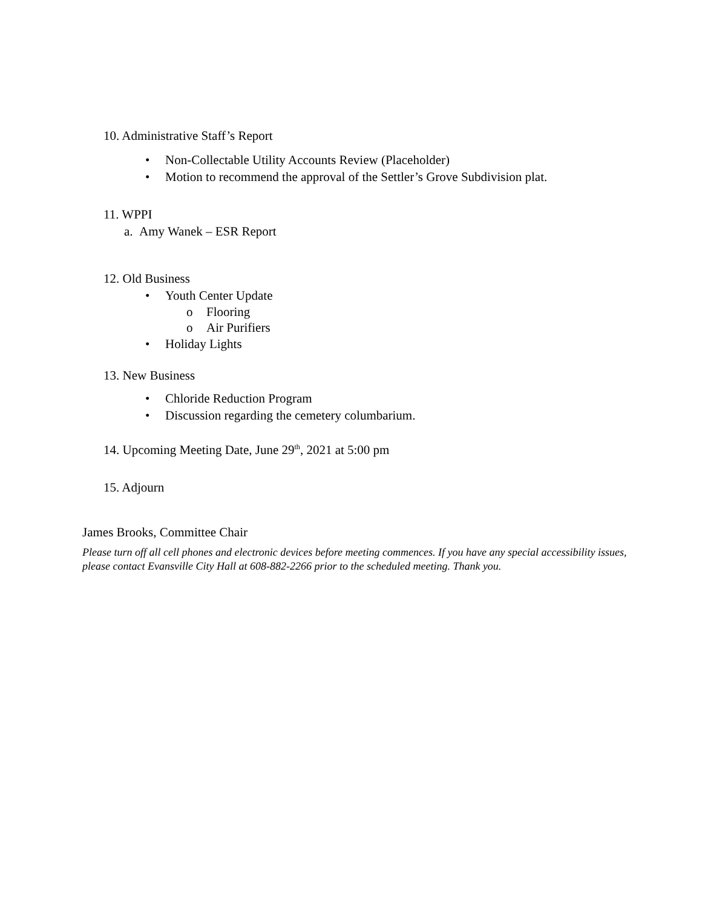10. Administrative Staff’s Report
• Non-Collectable Utility Accounts Review (Placeholder)
• Motion to recommend the approval of the Settler’s Grove Subdivision plat.
11. WPPI
a. Amy Wanek – ESR Report
12. Old Business
• Youth Center Update
o Flooring
o Air Purifiers
• Holiday Lights
13. New Business
• Chloride Reduction Program
• Discussion regarding the cemetery columbarium.
14. Upcoming Meeting Date, June 29<sup>th</sup>, 2021 at 5:00 pm
15. Adjourn
James Brooks, Committee Chair
Please turn off all cell phones and electronic devices before meeting commences. If you have any special accessibility issues, please contact Evansville City Hall at 608-882-2266 prior to the scheduled meeting. Thank you.